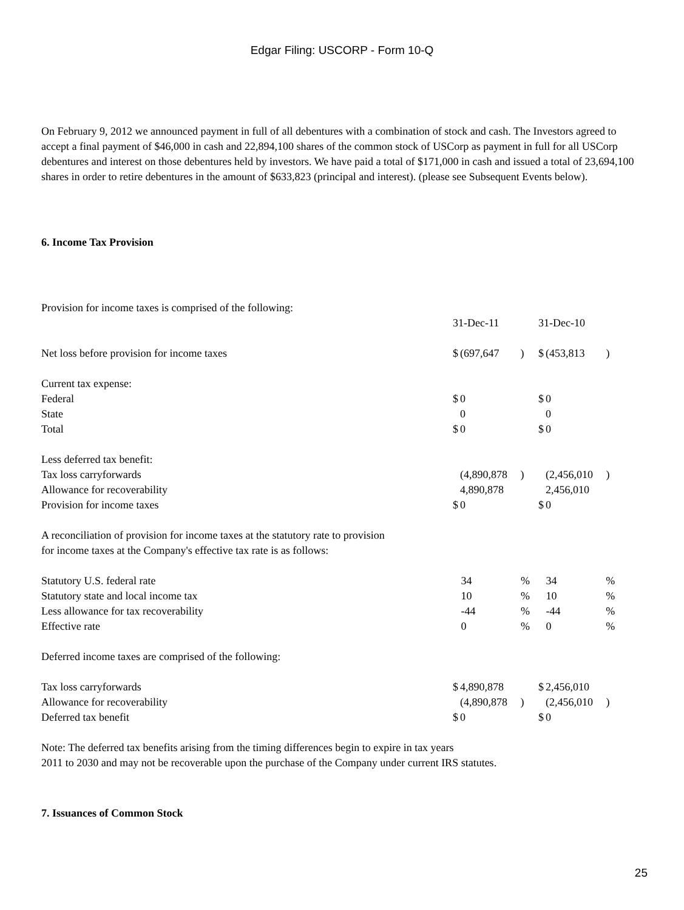Edgar Filing: USCORP - Form 10-Q
On February 9, 2012 we announced payment in full of all debentures with a combination of stock and cash. The Investors agreed to accept a final payment of $46,000 in cash and 22,894,100 shares of the common stock of USCorp as payment in full for all USCorp debentures and interest on those debentures held by investors. We have paid a total of $171,000 in cash and issued a total of 23,694,100 shares in order to retire debentures in the amount of $633,823 (principal and interest). (please see Subsequent Events below).
6. Income Tax Provision
Provision for income taxes is comprised of the following:
| | 31-Dec-11 | | | 31-Dec-10 | | |
| Net loss before provision for income taxes | $ | (697,647 | ) | $ | (453,813 | ) |
| Current tax expense: | | | | | | |
| Federal | $ | 0 | | $ | 0 | |
| State | | 0 | | | 0 | |
| Total | $ | 0 | | $ | 0 | |
| Less deferred tax benefit: | | | | | | |
| Tax loss carryforwards | | (4,890,878 | ) | | (2,456,010 | ) |
| Allowance for recoverability | | 4,890,878 | | | 2,456,010 | |
| Provision for income taxes | $ | 0 | | $ | 0 | |
A reconciliation of provision for income taxes at the statutory rate to provision
for income taxes at the Company's effective tax rate is as follows:
| Statutory U.S. federal rate | | 34 | % | | 34 | % |
| Statutory state and local income tax | | 10 | % | | 10 | % |
| Less allowance for tax recoverability | | -44 | % | | -44 | % |
| Effective rate | | 0 | % | | 0 | % |
Deferred income taxes are comprised of the following:
| Tax loss carryforwards | $ | 4,890,878 | | $ | 2,456,010 | |
| Allowance for recoverability | | (4,890,878 | ) | | (2,456,010 | ) |
| Deferred tax benefit | $ | 0 | | $ | 0 | |
Note: The deferred tax benefits arising from the timing differences begin to expire in tax years
2011 to 2030 and may not be recoverable upon the purchase of the Company under current IRS statutes.
7. Issuances of Common Stock
25